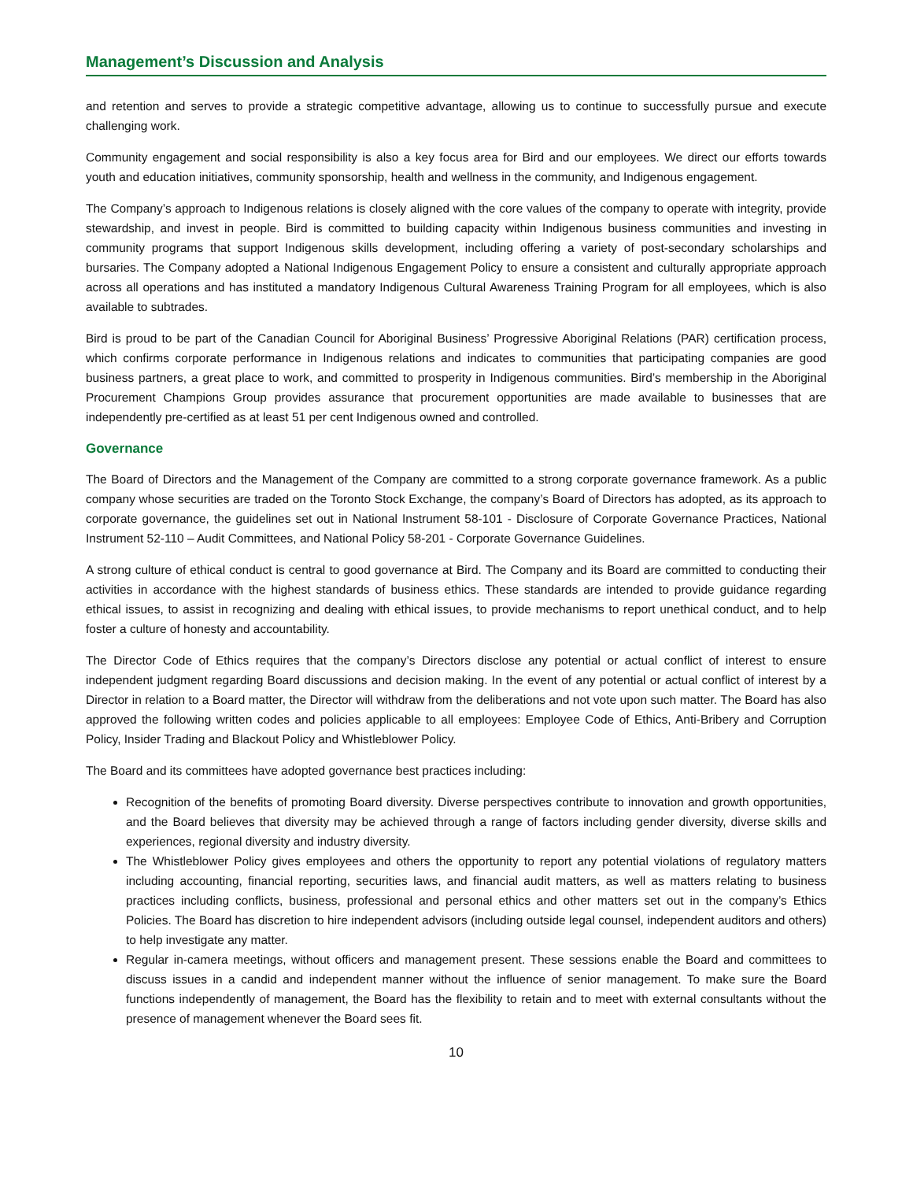Management’s Discussion and Analysis
and retention and serves to provide a strategic competitive advantage, allowing us to continue to successfully pursue and execute challenging work.
Community engagement and social responsibility is also a key focus area for Bird and our employees. We direct our efforts towards youth and education initiatives, community sponsorship, health and wellness in the community, and Indigenous engagement.
The Company’s approach to Indigenous relations is closely aligned with the core values of the company to operate with integrity, provide stewardship, and invest in people. Bird is committed to building capacity within Indigenous business communities and investing in community programs that support Indigenous skills development, including offering a variety of post-secondary scholarships and bursaries. The Company adopted a National Indigenous Engagement Policy to ensure a consistent and culturally appropriate approach across all operations and has instituted a mandatory Indigenous Cultural Awareness Training Program for all employees, which is also available to subtrades.
Bird is proud to be part of the Canadian Council for Aboriginal Business’ Progressive Aboriginal Relations (PAR) certification process, which confirms corporate performance in Indigenous relations and indicates to communities that participating companies are good business partners, a great place to work, and committed to prosperity in Indigenous communities. Bird’s membership in the Aboriginal Procurement Champions Group provides assurance that procurement opportunities are made available to businesses that are independently pre-certified as at least 51 per cent Indigenous owned and controlled.
Governance
The Board of Directors and the Management of the Company are committed to a strong corporate governance framework. As a public company whose securities are traded on the Toronto Stock Exchange, the company’s Board of Directors has adopted, as its approach to corporate governance, the guidelines set out in National Instrument 58-101 - Disclosure of Corporate Governance Practices, National Instrument 52-110 – Audit Committees, and National Policy 58-201 - Corporate Governance Guidelines.
A strong culture of ethical conduct is central to good governance at Bird. The Company and its Board are committed to conducting their activities in accordance with the highest standards of business ethics. These standards are intended to provide guidance regarding ethical issues, to assist in recognizing and dealing with ethical issues, to provide mechanisms to report unethical conduct, and to help foster a culture of honesty and accountability.
The Director Code of Ethics requires that the company’s Directors disclose any potential or actual conflict of interest to ensure independent judgment regarding Board discussions and decision making. In the event of any potential or actual conflict of interest by a Director in relation to a Board matter, the Director will withdraw from the deliberations and not vote upon such matter. The Board has also approved the following written codes and policies applicable to all employees: Employee Code of Ethics, Anti-Bribery and Corruption Policy, Insider Trading and Blackout Policy and Whistleblower Policy.
The Board and its committees have adopted governance best practices including:
Recognition of the benefits of promoting Board diversity. Diverse perspectives contribute to innovation and growth opportunities, and the Board believes that diversity may be achieved through a range of factors including gender diversity, diverse skills and experiences, regional diversity and industry diversity.
The Whistleblower Policy gives employees and others the opportunity to report any potential violations of regulatory matters including accounting, financial reporting, securities laws, and financial audit matters, as well as matters relating to business practices including conflicts, business, professional and personal ethics and other matters set out in the company’s Ethics Policies. The Board has discretion to hire independent advisors (including outside legal counsel, independent auditors and others) to help investigate any matter.
Regular in-camera meetings, without officers and management present. These sessions enable the Board and committees to discuss issues in a candid and independent manner without the influence of senior management. To make sure the Board functions independently of management, the Board has the flexibility to retain and to meet with external consultants without the presence of management whenever the Board sees fit.
10